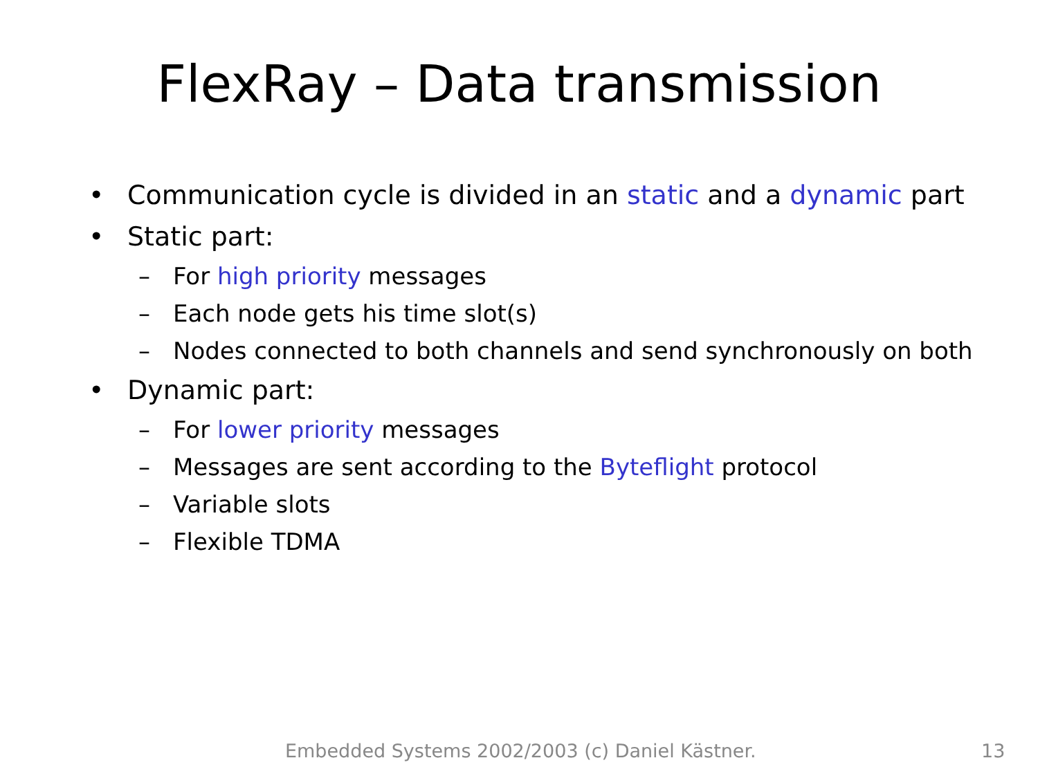FlexRay – Data transmission
• Communication cycle is divided in an static and a dynamic part
• Static part:
– For high priority messages
– Each node gets his time slot(s)
– Nodes connected to both channels and send synchronously on both
• Dynamic part:
– For lower priority messages
– Messages are sent according to the Byteflight protocol
– Variable slots
– Flexible TDMA
Embedded Systems 2002/2003 (c) Daniel Kästner. 13